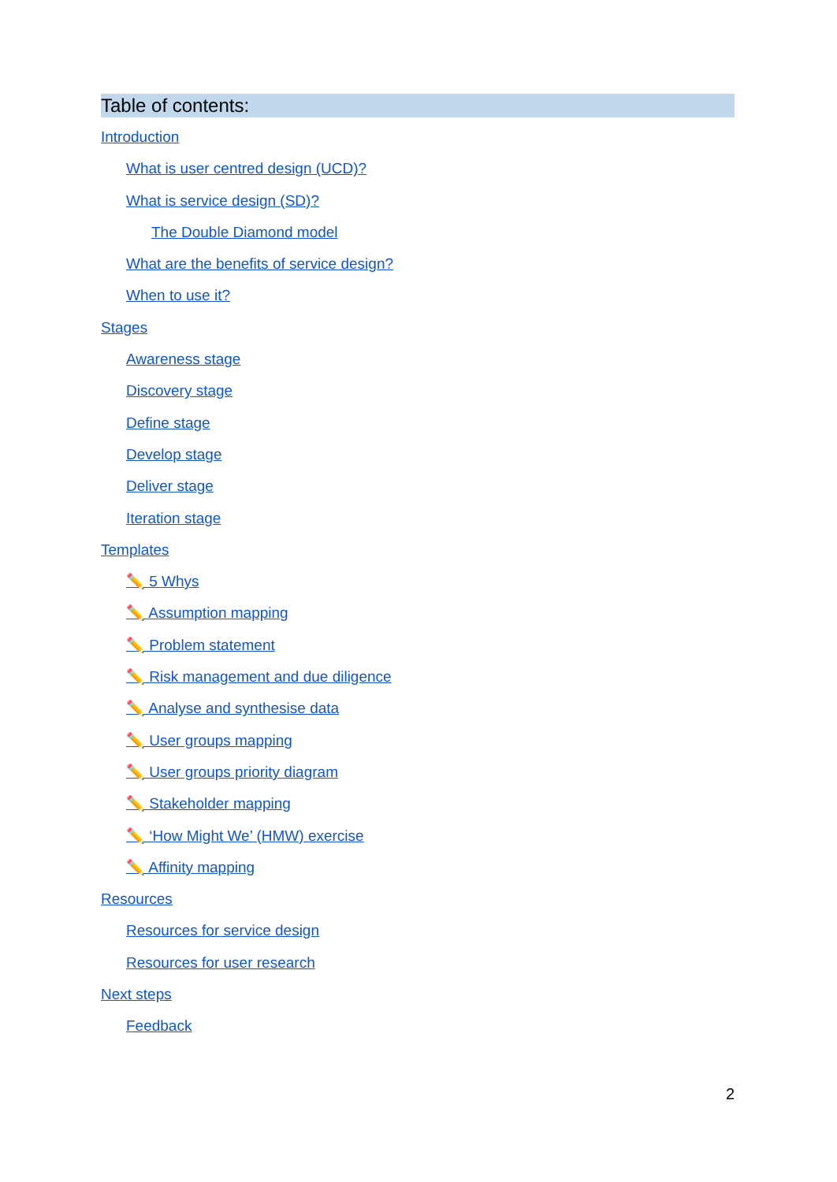Table of contents:
Introduction
What is user centred design (UCD)?
What is service design (SD)?
The Double Diamond model
What are the benefits of service design?
When to use it?
Stages
Awareness stage
Discovery stage
Define stage
Develop stage
Deliver stage
Iteration stage
Templates
✏️ 5 Whys
✏️ Assumption mapping
✏️ Problem statement
✏️ Risk management and due diligence
✏️ Analyse and synthesise data
✏️ User groups mapping
✏️ User groups priority diagram
✏️ Stakeholder mapping
✏️ ‘How Might We’ (HMW) exercise
✏️ Affinity mapping
Resources
Resources for service design
Resources for user research
Next steps
Feedback
2